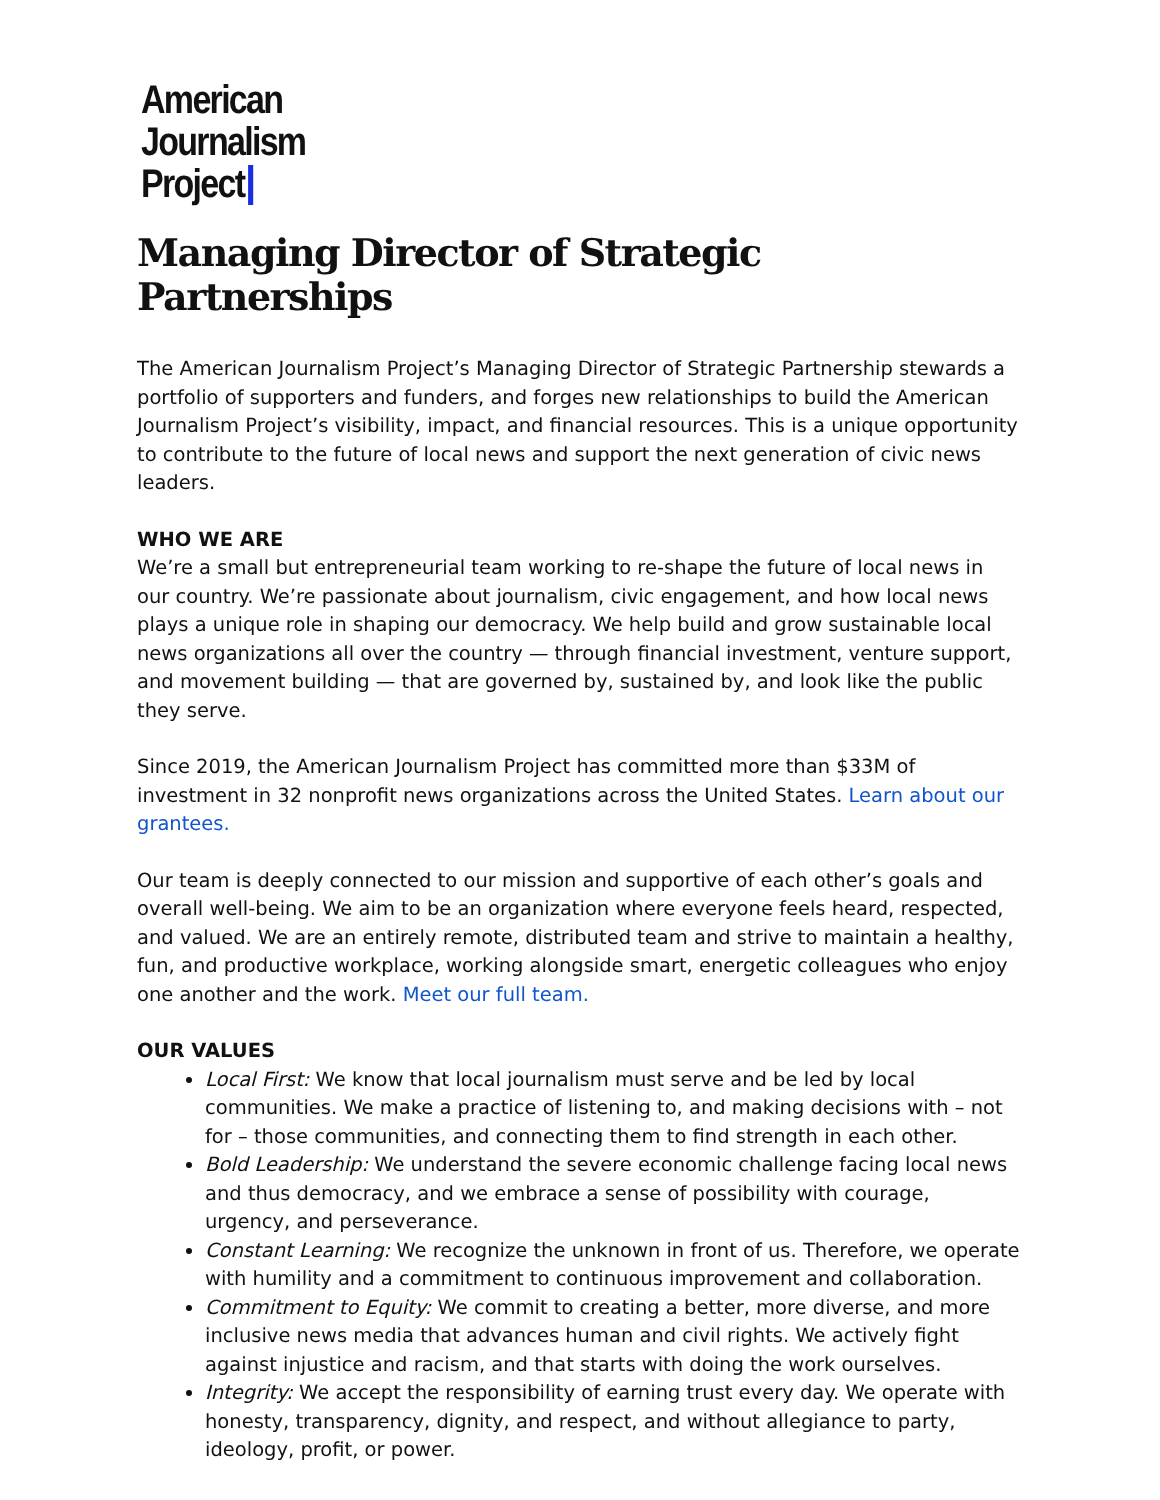American
Journalism
Project
Managing Director of Strategic Partnerships
The American Journalism Project’s Managing Director of Strategic Partnership stewards a portfolio of supporters and funders, and forges new relationships to build the American Journalism Project’s visibility, impact, and financial resources. This is a unique opportunity to contribute to the future of local news and support the next generation of civic news leaders.
WHO WE ARE
We’re a small but entrepreneurial team working to re-shape the future of local news in our country. We’re passionate about journalism, civic engagement, and how local news plays a unique role in shaping our democracy. We help build and grow sustainable local news organizations all over the country — through financial investment, venture support, and movement building — that are governed by, sustained by, and look like the public they serve.
Since 2019, the American Journalism Project has committed more than $33M of investment in 32 nonprofit news organizations across the United States. Learn about our grantees.
Our team is deeply connected to our mission and supportive of each other’s goals and overall well-being. We aim to be an organization where everyone feels heard, respected, and valued. We are an entirely remote, distributed team and strive to maintain a healthy, fun, and productive workplace, working alongside smart, energetic colleagues who enjoy one another and the work. Meet our full team.
OUR VALUES
Local First: We know that local journalism must serve and be led by local communities. We make a practice of listening to, and making decisions with – not for – those communities, and connecting them to find strength in each other.
Bold Leadership: We understand the severe economic challenge facing local news and thus democracy, and we embrace a sense of possibility with courage, urgency, and perseverance.
Constant Learning: We recognize the unknown in front of us. Therefore, we operate with humility and a commitment to continuous improvement and collaboration.
Commitment to Equity: We commit to creating a better, more diverse, and more inclusive news media that advances human and civil rights. We actively fight against injustice and racism, and that starts with doing the work ourselves.
Integrity: We accept the responsibility of earning trust every day. We operate with honesty, transparency, dignity, and respect, and without allegiance to party, ideology, profit, or power.